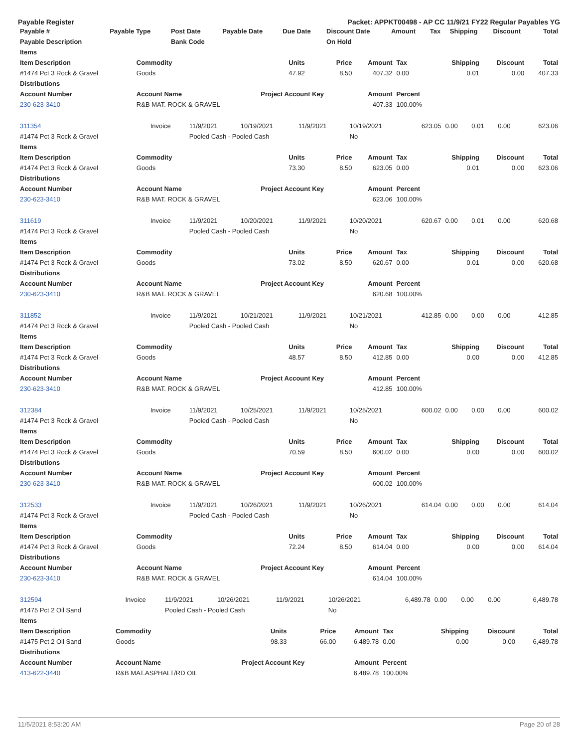Payable Register Packet: APPKT00498 - AP CC 11/9/21 FY22 Regular Payables YG
| Payable # | Payable Type | Post Date | Payable Date | Due Date | Discount Date | Amount | Tax | Shipping | Discount | Total |
| --- | --- | --- | --- | --- | --- | --- | --- | --- | --- | --- |
| Payable Description | | Bank Code | | | On Hold | | | | | |
| Items | | | | | | | | |
| --- | --- | --- | --- | --- | --- | --- | --- | --- |
| Item Description | Commodity | Units | Price | Amount | Tax | Shipping | Discount | Total |
| #1474 Pct 3 Rock & Gravel | Goods | 47.92 | 8.50 | 407.32 | 0.00 | 0.01 | 0.00 | 407.33 |
| Distributions | | | | | | | | |
| Account Number | Account Name | Project Account Key | | Amount | Percent | | | |
| 230-623-3410 | R&B MAT. ROCK & GRAVEL | | | 407.33 | 100.00% | | | |
| 311354 | Invoice | 11/9/2021 | 10/19/2021 | 11/9/2021 | 10/19/2021 | 623.05 | 0.00 | 0.01 | 0.00 | 623.06 |
| #1474 Pct 3 Rock & Gravel | | Pooled Cash - Pooled Cash | | | No | | | | | |
| Items | | | | | | | | |
| --- | --- | --- | --- | --- | --- | --- | --- | --- |
| Item Description | Commodity | Units | Price | Amount | Tax | Shipping | Discount | Total |
| #1474 Pct 3 Rock & Gravel | Goods | 73.30 | 8.50 | 623.05 | 0.00 | 0.01 | 0.00 | 623.06 |
| Distributions | | | | | | | | |
| Account Number | Account Name | Project Account Key | | Amount | Percent | | | |
| 230-623-3410 | R&B MAT. ROCK & GRAVEL | | | 623.06 | 100.00% | | | |
| 311619 | Invoice | 11/9/2021 | 10/20/2021 | 11/9/2021 | 10/20/2021 | 620.67 | 0.00 | 0.01 | 0.00 | 620.68 |
| #1474 Pct 3 Rock & Gravel | | Pooled Cash - Pooled Cash | | | No | | | | | |
| Items | | | | | | | | |
| --- | --- | --- | --- | --- | --- | --- | --- | --- |
| Item Description | Commodity | Units | Price | Amount | Tax | Shipping | Discount | Total |
| #1474 Pct 3 Rock & Gravel | Goods | 73.02 | 8.50 | 620.67 | 0.00 | 0.01 | 0.00 | 620.68 |
| Distributions | | | | | | | | |
| Account Number | Account Name | Project Account Key | | Amount | Percent | | | |
| 230-623-3410 | R&B MAT. ROCK & GRAVEL | | | 620.68 | 100.00% | | | |
| 311852 | Invoice | 11/9/2021 | 10/21/2021 | 11/9/2021 | 10/21/2021 | 412.85 | 0.00 | 0.00 | 0.00 | 412.85 |
| #1474 Pct 3 Rock & Gravel | | Pooled Cash - Pooled Cash | | | No | | | | | |
| Items | | | | | | | | |
| --- | --- | --- | --- | --- | --- | --- | --- | --- |
| Item Description | Commodity | Units | Price | Amount | Tax | Shipping | Discount | Total |
| #1474 Pct 3 Rock & Gravel | Goods | 48.57 | 8.50 | 412.85 | 0.00 | 0.00 | 0.00 | 412.85 |
| Distributions | | | | | | | | |
| Account Number | Account Name | Project Account Key | | Amount | Percent | | | |
| 230-623-3410 | R&B MAT. ROCK & GRAVEL | | | 412.85 | 100.00% | | | |
| 312384 | Invoice | 11/9/2021 | 10/25/2021 | 11/9/2021 | 10/25/2021 | 600.02 | 0.00 | 0.00 | 0.00 | 600.02 |
| #1474 Pct 3 Rock & Gravel | | Pooled Cash - Pooled Cash | | | No | | | | | |
| Items | | | | | | | | |
| --- | --- | --- | --- | --- | --- | --- | --- | --- |
| Item Description | Commodity | Units | Price | Amount | Tax | Shipping | Discount | Total |
| #1474 Pct 3 Rock & Gravel | Goods | 70.59 | 8.50 | 600.02 | 0.00 | 0.00 | 0.00 | 600.02 |
| Distributions | | | | | | | | |
| Account Number | Account Name | Project Account Key | | Amount | Percent | | | |
| 230-623-3410 | R&B MAT. ROCK & GRAVEL | | | 600.02 | 100.00% | | | |
| 312533 | Invoice | 11/9/2021 | 10/26/2021 | 11/9/2021 | 10/26/2021 | 614.04 | 0.00 | 0.00 | 0.00 | 614.04 |
| #1474 Pct 3 Rock & Gravel | | Pooled Cash - Pooled Cash | | | No | | | | | |
| Items | | | | | | | | |
| --- | --- | --- | --- | --- | --- | --- | --- | --- |
| Item Description | Commodity | Units | Price | Amount | Tax | Shipping | Discount | Total |
| #1474 Pct 3 Rock & Gravel | Goods | 72.24 | 8.50 | 614.04 | 0.00 | 0.00 | 0.00 | 614.04 |
| Distributions | | | | | | | | |
| Account Number | Account Name | Project Account Key | | Amount | Percent | | | |
| 230-623-3410 | R&B MAT. ROCK & GRAVEL | | | 614.04 | 100.00% | | | |
| 312594 | Invoice | 11/9/2021 | 10/26/2021 | 11/9/2021 | 10/26/2021 | 6,489.78 | 0.00 | 0.00 | 0.00 | 6,489.78 |
| #1475 Pct 2 Oil Sand | | Pooled Cash - Pooled Cash | | | No | | | | | |
| Items | | | | | | | | |
| --- | --- | --- | --- | --- | --- | --- | --- | --- |
| Item Description | Commodity | Units | Price | Amount | Tax | Shipping | Discount | Total |
| #1475 Pct 2 Oil Sand | Goods | 98.33 | 66.00 | 6,489.78 | 0.00 | 0.00 | 0.00 | 6,489.78 |
| Distributions | | | | | | | | |
| Account Number | Account Name | Project Account Key | | Amount | Percent | | | |
| 413-622-3440 | R&B MAT.ASPHALT/RD OIL | | | 6,489.78 | 100.00% | | | |
11/5/2021 8:53:20 AM Page 20 of 28